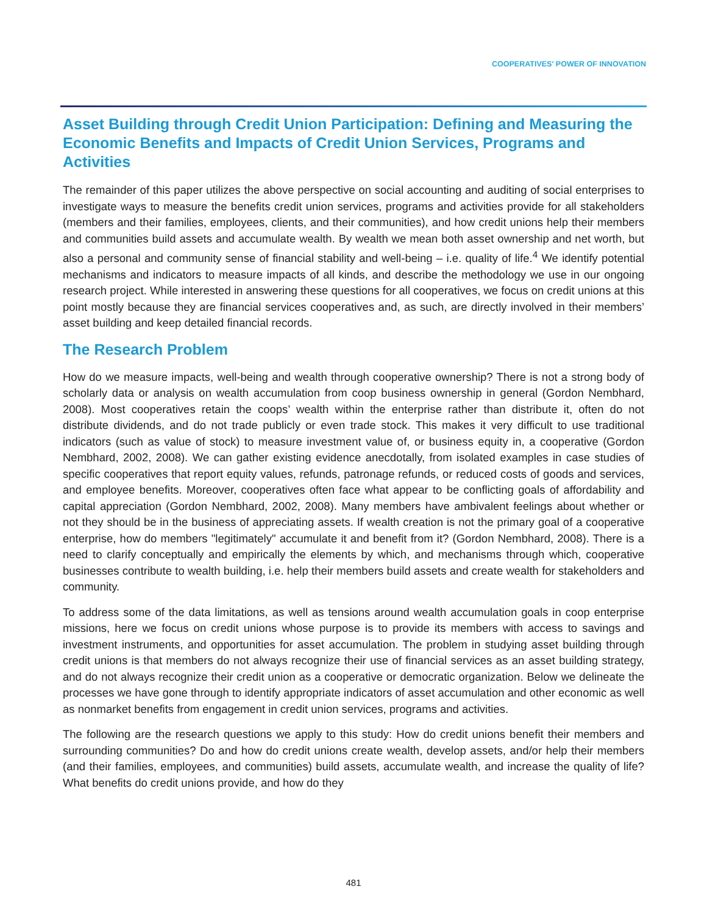COOPERATIVES' POWER OF INNOVATION
Asset Building through Credit Union Participation: Defining and Measuring the Economic Benefits and Impacts of Credit Union Services, Programs and Activities
The remainder of this paper utilizes the above perspective on social accounting and auditing of social enterprises to investigate ways to measure the benefits credit union services, programs and activities provide for all stakeholders (members and their families, employees, clients, and their communities), and how credit unions help their members and communities build assets and accumulate wealth. By wealth we mean both asset ownership and net worth, but also a personal and community sense of financial stability and well-being – i.e. quality of life.<sup>4</sup> We identify potential mechanisms and indicators to measure impacts of all kinds, and describe the methodology we use in our ongoing research project. While interested in answering these questions for all cooperatives, we focus on credit unions at this point mostly because they are financial services cooperatives and, as such, are directly involved in their members’ asset building and keep detailed financial records.
The Research Problem
How do we measure impacts, well-being and wealth through cooperative ownership? There is not a strong body of scholarly data or analysis on wealth accumulation from coop business ownership in general (Gordon Nembhard, 2008). Most cooperatives retain the coops’ wealth within the enterprise rather than distribute it, often do not distribute dividends, and do not trade publicly or even trade stock. This makes it very difficult to use traditional indicators (such as value of stock) to measure investment value of, or business equity in, a cooperative (Gordon Nembhard, 2002, 2008). We can gather existing evidence anecdotally, from isolated examples in case studies of specific cooperatives that report equity values, refunds, patronage refunds, or reduced costs of goods and services, and employee benefits. Moreover, cooperatives often face what appear to be conflicting goals of affordability and capital appreciation (Gordon Nembhard, 2002, 2008). Many members have ambivalent feelings about whether or not they should be in the business of appreciating assets. If wealth creation is not the primary goal of a cooperative enterprise, how do members "legitimately" accumulate it and benefit from it? (Gordon Nembhard, 2008). There is a need to clarify conceptually and empirically the elements by which, and mechanisms through which, cooperative businesses contribute to wealth building, i.e. help their members build assets and create wealth for stakeholders and community.
To address some of the data limitations, as well as tensions around wealth accumulation goals in coop enterprise missions, here we focus on credit unions whose purpose is to provide its members with access to savings and investment instruments, and opportunities for asset accumulation. The problem in studying asset building through credit unions is that members do not always recognize their use of financial services as an asset building strategy, and do not always recognize their credit union as a cooperative or democratic organization. Below we delineate the processes we have gone through to identify appropriate indicators of asset accumulation and other economic as well as nonmarket benefits from engagement in credit union services, programs and activities.
The following are the research questions we apply to this study: How do credit unions benefit their members and surrounding communities? Do and how do credit unions create wealth, develop assets, and/or help their members (and their families, employees, and communities) build assets, accumulate wealth, and increase the quality of life? What benefits do credit unions provide, and how do they
481